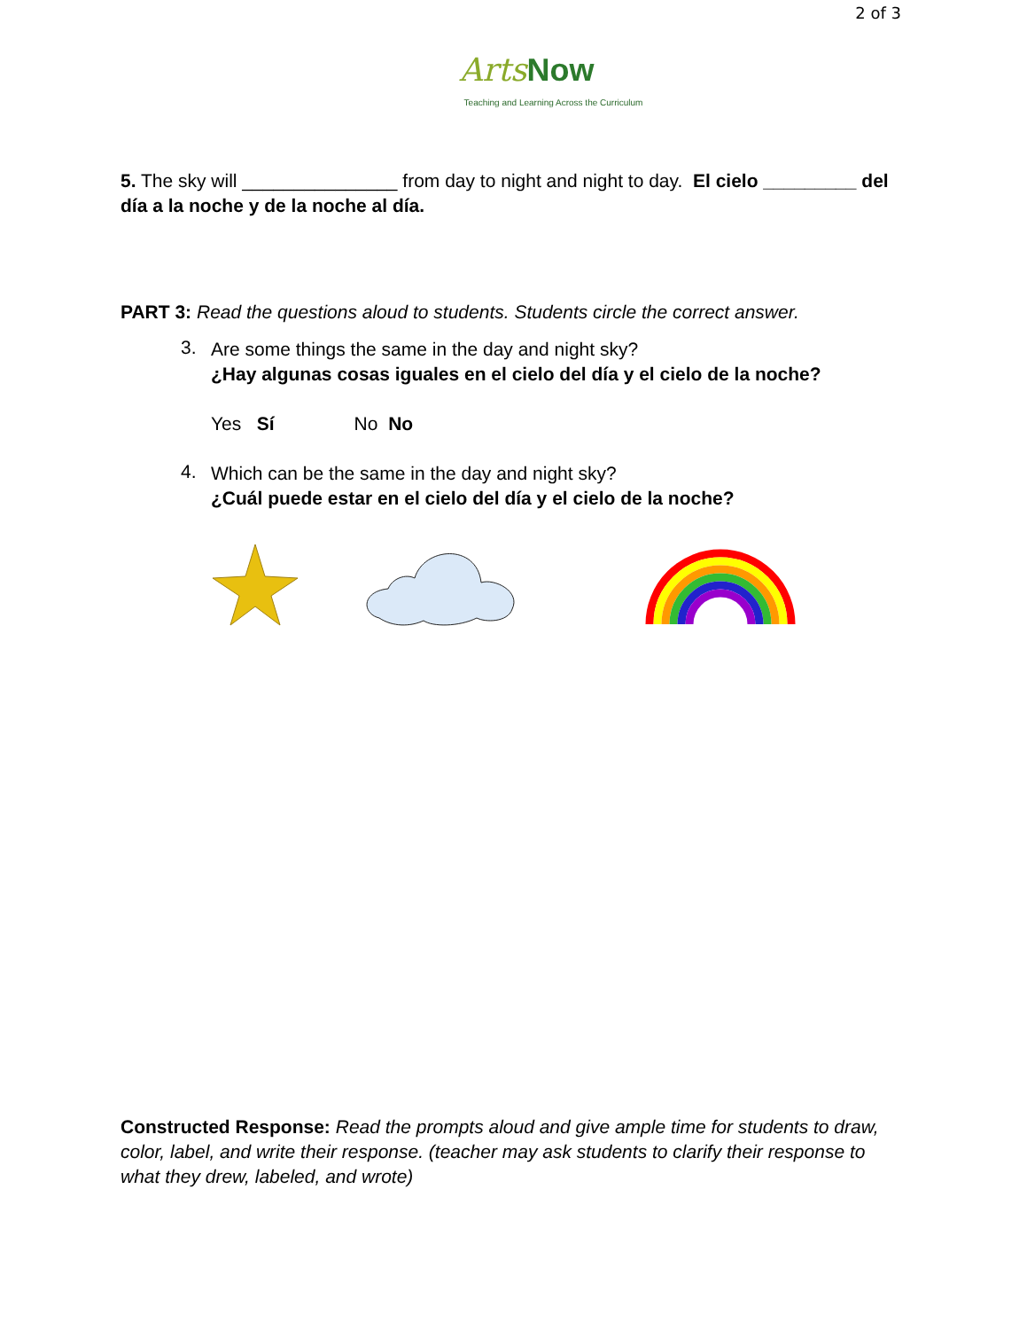2 of 3
Arts Now
Teaching and Learning Across the Curriculum
5. The sky will _______________ from day to night and night to day. El cielo _________ del día a la noche y de la noche al día.
PART 3: Read the questions aloud to students. Students circle the correct answer.
3.
Are some things the same in the day and night sky?
¿Hay algunas cosas iguales en el cielo del día y el cielo de la noche?
Yes Sí No No
4.
Which can be the same in the day and night sky?
¿Cuál puede estar en el cielo del día y el cielo de la noche?
Constructed Response: Read the prompts aloud and give ample time for students to draw, color, label, and write their response. (teacher may ask students to clarify their response to what they drew, labeled, and wrote)